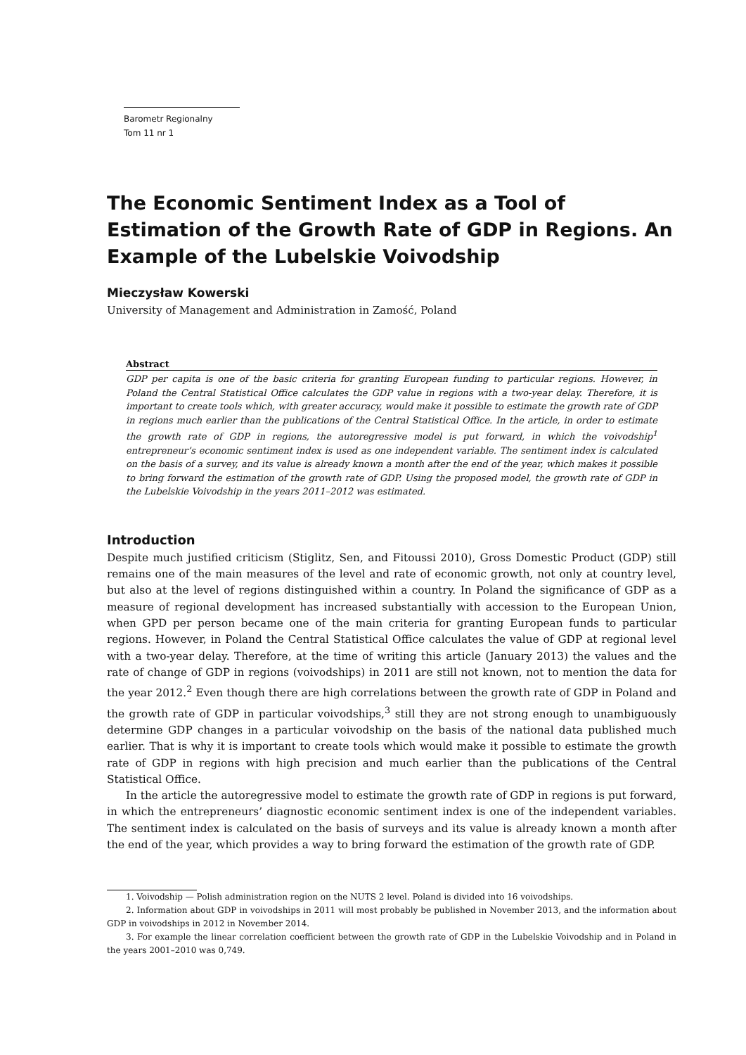Barometr Regionalny
Tom 11 nr 1
The Economic Sentiment Index as a Tool of Estimation of the Growth Rate of GDP in Regions. An Example of the Lubelskie Voivodship
Mieczysław Kowerski
University of Management and Administration in Zamość, Poland
Abstract
GDP per capita is one of the basic criteria for granting European funding to particular regions. However, in Poland the Central Statistical Office calculates the GDP value in regions with a two-year delay. Therefore, it is important to create tools which, with greater accuracy, would make it possible to estimate the growth rate of GDP in regions much earlier than the publications of the Central Statistical Office. In the article, in order to estimate the growth rate of GDP in regions, the autoregressive model is put forward, in which the voivodship<sup>1</sup> entrepreneur’s economic sentiment index is used as one independent variable. The sentiment index is calculated on the basis of a survey, and its value is already known a month after the end of the year, which makes it possible to bring forward the estimation of the growth rate of GDP. Using the proposed model, the growth rate of GDP in the Lubelskie Voivodship in the years 2011–2012 was estimated.
Introduction
Despite much justified criticism (Stiglitz, Sen, and Fitoussi 2010), Gross Domestic Product (GDP) still remains one of the main measures of the level and rate of economic growth, not only at country level, but also at the level of regions distinguished within a country. In Poland the significance of GDP as a measure of regional development has increased substantially with accession to the European Union, when GPD per person became one of the main criteria for granting European funds to particular regions. However, in Poland the Central Statistical Office calculates the value of GDP at regional level with a two-year delay. Therefore, at the time of writing this article (January 2013) the values and the rate of change of GDP in regions (voivodships) in 2011 are still not known, not to mention the data for the year 2012.<sup>2</sup> Even though there are high correlations between the growth rate of GDP in Poland and the growth rate of GDP in particular voivodships,<sup>3</sup> still they are not strong enough to unambiguously determine GDP changes in a particular voivodship on the basis of the national data published much earlier. That is why it is important to create tools which would make it possible to estimate the growth rate of GDP in regions with high precision and much earlier than the publications of the Central Statistical Office.
In the article the autoregressive model to estimate the growth rate of GDP in regions is put forward, in which the entrepreneurs’ diagnostic economic sentiment index is one of the independent variables. The sentiment index is calculated on the basis of surveys and its value is already known a month after the end of the year, which provides a way to bring forward the estimation of the growth rate of GDP.
1. Voivodship — Polish administration region on the NUTS 2 level. Poland is divided into 16 voivodships.
2. Information about GDP in voivodships in 2011 will most probably be published in November 2013, and the information about GDP in voivodships in 2012 in November 2014.
3. For example the linear correlation coefficient between the growth rate of GDP in the Lubelskie Voivodship and in Poland in the years 2001–2010 was 0,749.